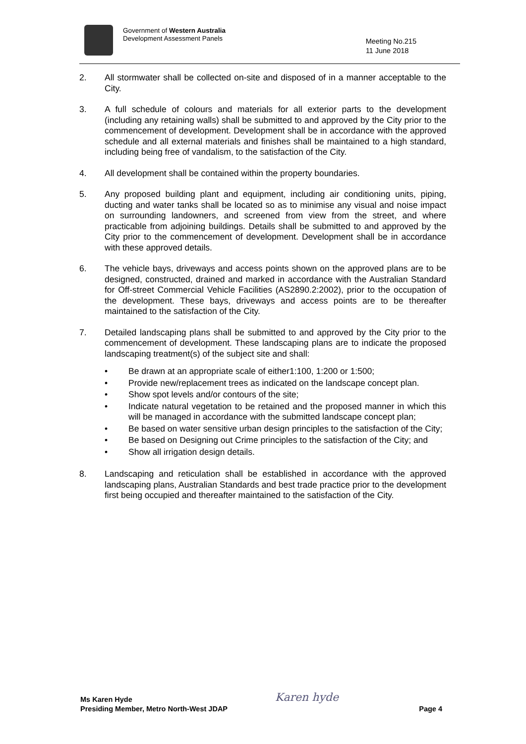Government of Western Australia
Development Assessment Panels
Meeting No.215
11 June 2018
2. All stormwater shall be collected on-site and disposed of in a manner acceptable to the City.
3. A full schedule of colours and materials for all exterior parts to the development (including any retaining walls) shall be submitted to and approved by the City prior to the commencement of development. Development shall be in accordance with the approved schedule and all external materials and finishes shall be maintained to a high standard, including being free of vandalism, to the satisfaction of the City.
4. All development shall be contained within the property boundaries.
5. Any proposed building plant and equipment, including air conditioning units, piping, ducting and water tanks shall be located so as to minimise any visual and noise impact on surrounding landowners, and screened from view from the street, and where practicable from adjoining buildings. Details shall be submitted to and approved by the City prior to the commencement of development. Development shall be in accordance with these approved details.
6. The vehicle bays, driveways and access points shown on the approved plans are to be designed, constructed, drained and marked in accordance with the Australian Standard for Off-street Commercial Vehicle Facilities (AS2890.2:2002), prior to the occupation of the development. These bays, driveways and access points are to be thereafter maintained to the satisfaction of the City.
7. Detailed landscaping plans shall be submitted to and approved by the City prior to the commencement of development. These landscaping plans are to indicate the proposed landscaping treatment(s) of the subject site and shall:
• Be drawn at an appropriate scale of either1:100, 1:200 or 1:500;
• Provide new/replacement trees as indicated on the landscape concept plan.
• Show spot levels and/or contours of the site;
• Indicate natural vegetation to be retained and the proposed manner in which this will be managed in accordance with the submitted landscape concept plan;
• Be based on water sensitive urban design principles to the satisfaction of the City;
• Be based on Designing out Crime principles to the satisfaction of the City; and
• Show all irrigation design details.
8. Landscaping and reticulation shall be established in accordance with the approved landscaping plans, Australian Standards and best trade practice prior to the development first being occupied and thereafter maintained to the satisfaction of the City.
Karen hyde
Ms Karen Hyde
Presiding Member, Metro North-West JDAP
Page 4